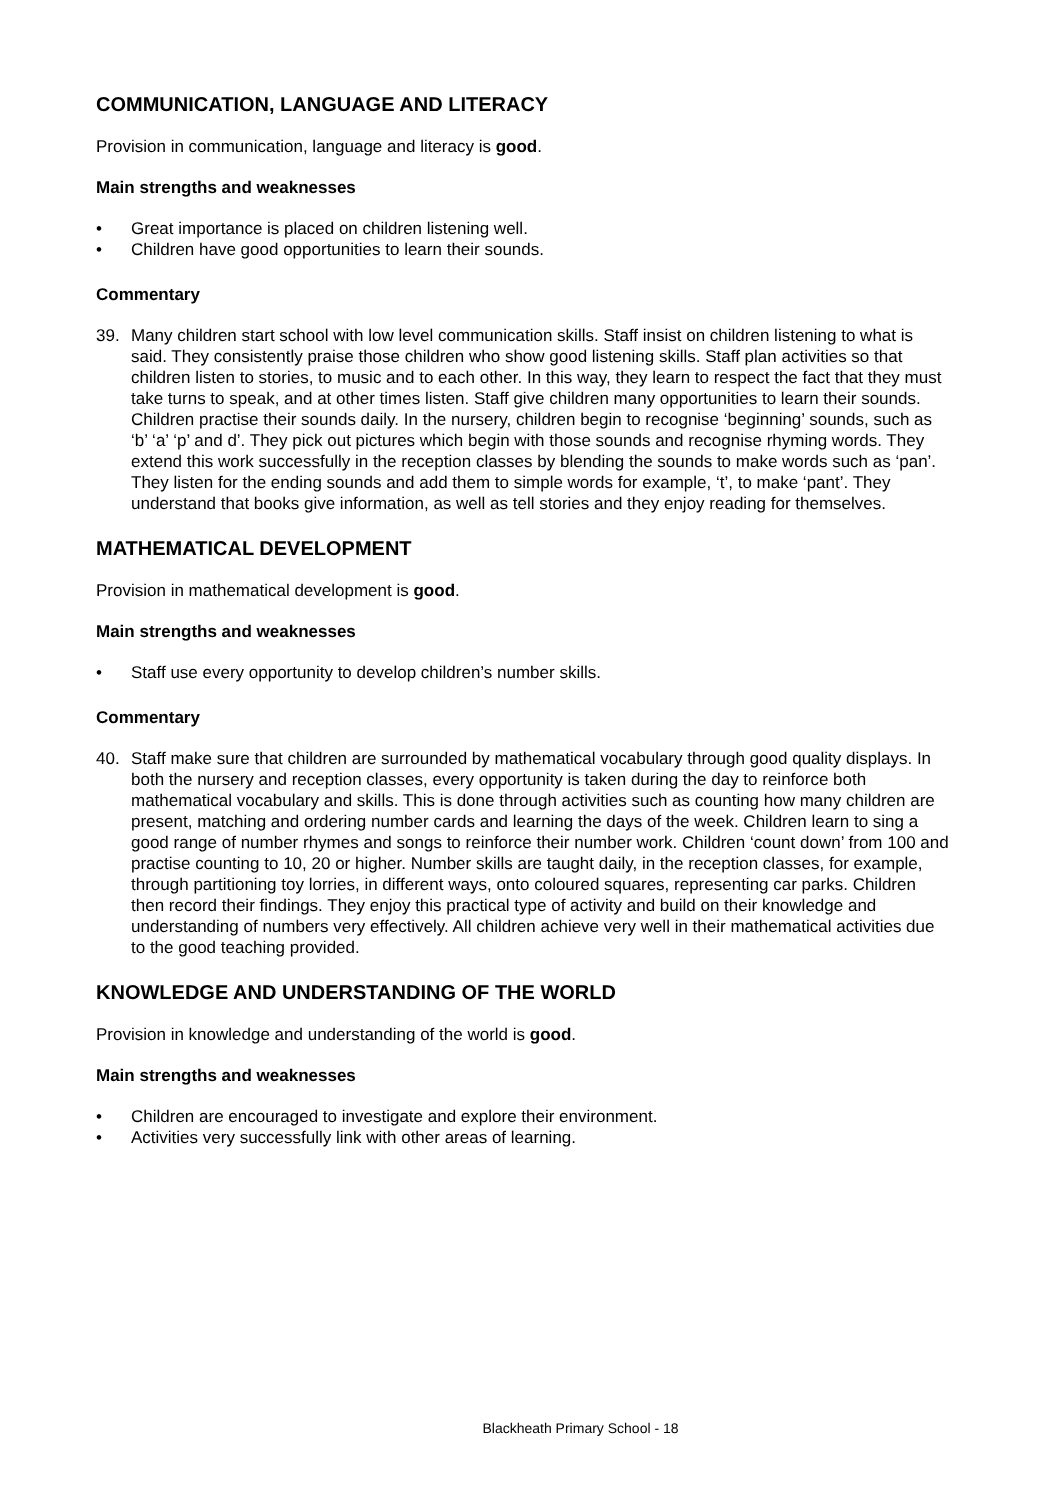COMMUNICATION, LANGUAGE AND LITERACY
Provision in communication, language and literacy is good.
Main strengths and weaknesses
• Great importance is placed on children listening well.
• Children have good opportunities to learn their sounds.
Commentary
39. Many children start school with low level communication skills. Staff insist on children listening to what is said. They consistently praise those children who show good listening skills. Staff plan activities so that children listen to stories, to music and to each other. In this way, they learn to respect the fact that they must take turns to speak, and at other times listen. Staff give children many opportunities to learn their sounds. Children practise their sounds daily. In the nursery, children begin to recognise ‘beginning’ sounds, such as ‘b’ ‘a’ ‘p’ and d’. They pick out pictures which begin with those sounds and recognise rhyming words. They extend this work successfully in the reception classes by blending the sounds to make words such as ‘pan’. They listen for the ending sounds and add them to simple words for example, ‘t’, to make ‘pant’. They understand that books give information, as well as tell stories and they enjoy reading for themselves.
MATHEMATICAL DEVELOPMENT
Provision in mathematical development is good.
Main strengths and weaknesses
• Staff use every opportunity to develop children’s number skills.
Commentary
40. Staff make sure that children are surrounded by mathematical vocabulary through good quality displays. In both the nursery and reception classes, every opportunity is taken during the day to reinforce both mathematical vocabulary and skills. This is done through activities such as counting how many children are present, matching and ordering number cards and learning the days of the week. Children learn to sing a good range of number rhymes and songs to reinforce their number work. Children ‘count down’ from 100 and practise counting to 10, 20 or higher. Number skills are taught daily, in the reception classes, for example, through partitioning toy lorries, in different ways, onto coloured squares, representing car parks. Children then record their findings. They enjoy this practical type of activity and build on their knowledge and understanding of numbers very effectively. All children achieve very well in their mathematical activities due to the good teaching provided.
KNOWLEDGE AND UNDERSTANDING OF THE WORLD
Provision in knowledge and understanding of the world is good.
Main strengths and weaknesses
• Children are encouraged to investigate and explore their environment.
• Activities very successfully link with other areas of learning.
Blackheath Primary School - 18